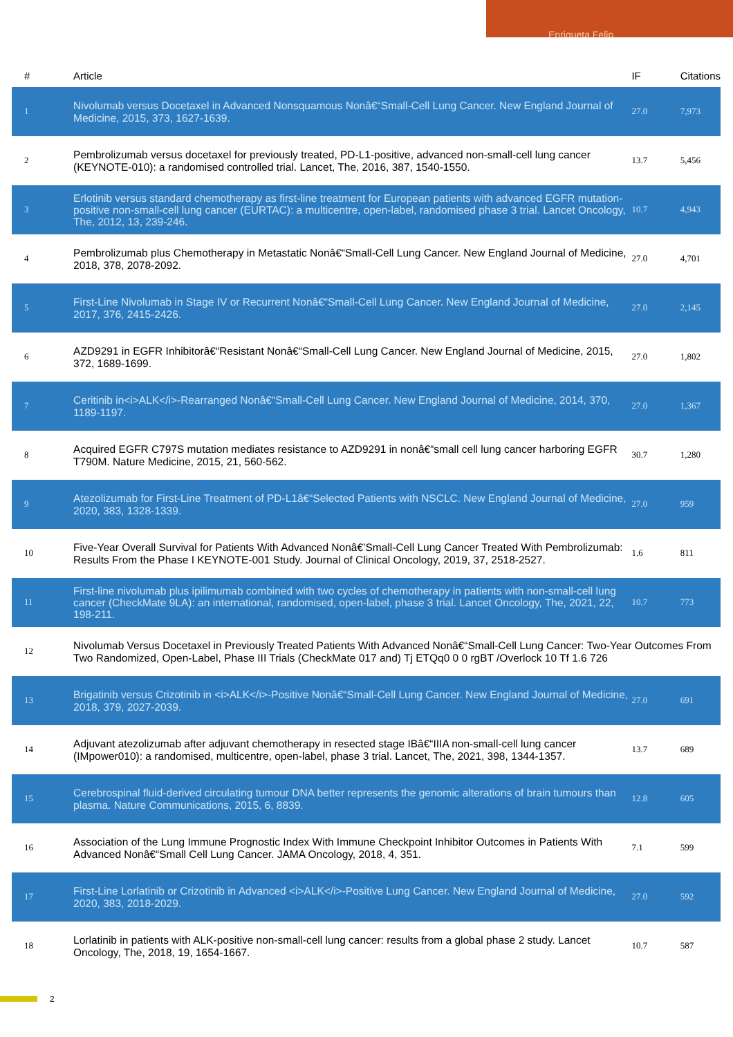Enriqueta Felip
| # | Article | IF | Citations |
| --- | --- | --- | --- |
| 1 | Nivolumab versus Docetaxel in Advanced Nonsquamous Nonâ€“Small-Cell Lung Cancer. New England Journal of Medicine, 2015, 373, 1627-1639. | 27.0 | 7,973 |
| 2 | Pembrolizumab versus docetaxel for previously treated, PD-L1-positive, advanced non-small-cell lung cancer (KEYNOTE-010): a randomised controlled trial. Lancet, The, 2016, 387, 1540-1550. | 13.7 | 5,456 |
| 3 | Erlotinib versus standard chemotherapy as first-line treatment for European patients with advanced EGFR mutation-positive non-small-cell lung cancer (EURTAC): a multicentre, open-label, randomised phase 3 trial. Lancet Oncology, The, 2012, 13, 239-246. | 10.7 | 4,943 |
| 4 | Pembrolizumab plus Chemotherapy in Metastatic Nonâ€“Small-Cell Lung Cancer. New England Journal of Medicine, 2018, 378, 2078-2092. | 27.0 | 4,701 |
| 5 | First-Line Nivolumab in Stage IV or Recurrent Nonâ€“Small-Cell Lung Cancer. New England Journal of Medicine, 2017, 376, 2415-2426. | 27.0 | 2,145 |
| 6 | AZD9291 in EGFR Inhibitorâ€“Resistant Nonâ€“Small-Cell Lung Cancer. New England Journal of Medicine, 2015, 372, 1689-1699. | 27.0 | 1,802 |
| 7 | Ceritinib in<i>ALK</i>-Rearranged Nonâ€“Small-Cell Lung Cancer. New England Journal of Medicine, 2014, 370, 1189-1197. | 27.0 | 1,367 |
| 8 | Acquired EGFR C797S mutation mediates resistance to AZD9291 in nonâ€“small cell lung cancer harboring EGFR T790M. Nature Medicine, 2015, 21, 560-562. | 30.7 | 1,280 |
| 9 | Atezolizumab for First-Line Treatment of PD-L1â€“Selected Patients with NSCLC. New England Journal of Medicine, 2020, 383, 1328-1339. | 27.0 | 959 |
| 10 | Five-Year Overall Survival for Patients With Advanced Nonâ€’Small-Cell Lung Cancer Treated With Pembrolizumab: Results From the Phase I KEYNOTE-001 Study. Journal of Clinical Oncology, 2019, 37, 2518-2527. | 1.6 | 811 |
| 11 | First-line nivolumab plus ipilimumab combined with two cycles of chemotherapy in patients with non-small-cell lung cancer (CheckMate 9LA): an international, randomised, open-label, phase 3 trial. Lancet Oncology, The, 2021, 22, 198-211. | 10.7 | 773 |
| 12 | Nivolumab Versus Docetaxel in Previously Treated Patients With Advanced Nonâ€“Small-Cell Lung Cancer: Two-Year Outcomes From Two Randomized, Open-Label, Phase III Trials (CheckMate 017 and) Tj ETQq0 0 0 rgBT /Overlock 10 Tf 1.6 726 | | |
| 13 | Brigatinib versus Crizotinib in <i>ALK</i>-Positive Nonâ€“Small-Cell Lung Cancer. New England Journal of Medicine, 2018, 379, 2027-2039. | 27.0 | 691 |
| 14 | Adjuvant atezolizumab after adjuvant chemotherapy in resected stage IBâ€“IIIA non-small-cell lung cancer (IMpower010): a randomised, multicentre, open-label, phase 3 trial. Lancet, The, 2021, 398, 1344-1357. | 13.7 | 689 |
| 15 | Cerebrospinal fluid-derived circulating tumour DNA better represents the genomic alterations of brain tumours than plasma. Nature Communications, 2015, 6, 8839. | 12.8 | 605 |
| 16 | Association of the Lung Immune Prognostic Index With Immune Checkpoint Inhibitor Outcomes in Patients With Advanced Nonâ€“Small Cell Lung Cancer. JAMA Oncology, 2018, 4, 351. | 7.1 | 599 |
| 17 | First-Line Lorlatinib or Crizotinib in Advanced <i>ALK</i>-Positive Lung Cancer. New England Journal of Medicine, 2020, 383, 2018-2029. | 27.0 | 592 |
| 18 | Lorlatinib in patients with ALK-positive non-small-cell lung cancer: results from a global phase 2 study. Lancet Oncology, The, 2018, 19, 1654-1667. | 10.7 | 587 |
2